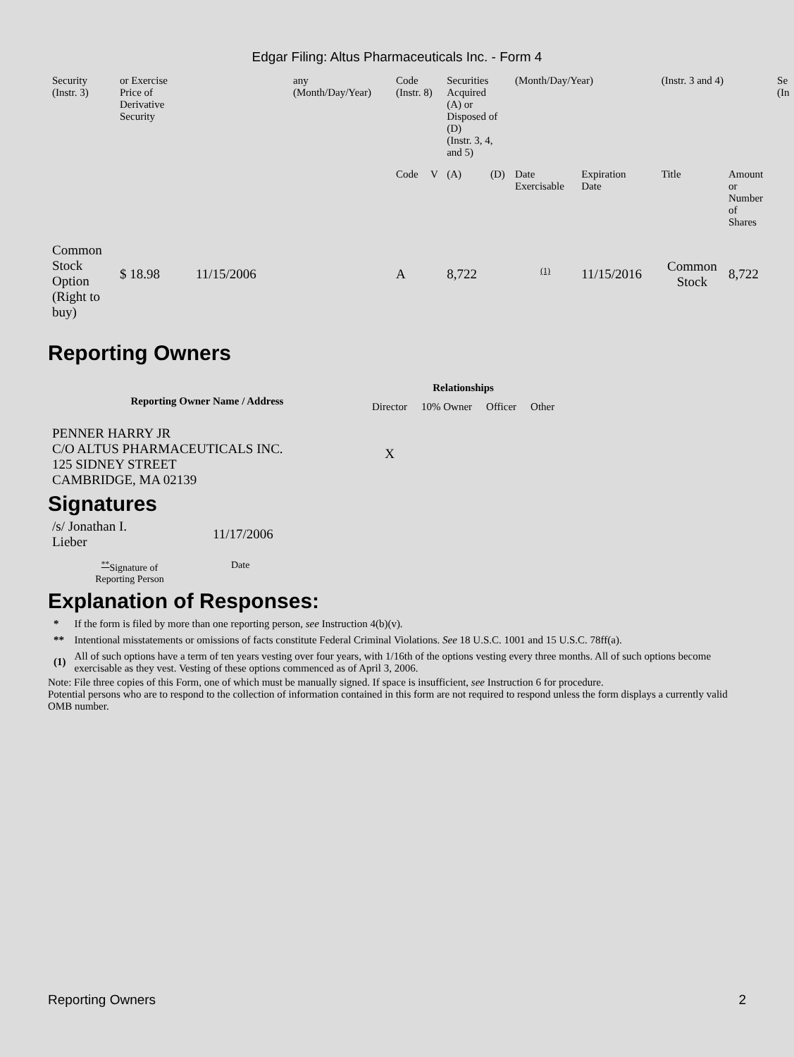Edgar Filing: Altus Pharmaceuticals Inc. - Form 4
| Security (Instr. 3) | or Exercise Price of Derivative Security | | any (Month/Day/Year) | Code (Instr. 8) | | Securities Acquired (A) or Disposed of (D) (Instr. 3, 4, and 5) | | (Month/Day/Year) | | (Instr. 3 and 4) | | Se (In |
| --- | --- | --- | --- | --- | --- | --- | --- | --- | --- | --- | --- | --- |
| | | | | Code | V | (A) | (D) | Date Exercisable | Expiration Date | Title | Amount or Number of Shares | |
| Common Stock Option (Right to buy) | $ 18.98 | 11/15/2006 | | A | | 8,722 | | <sup>(1)</sup> | 11/15/2016 | Common Stock | 8,722 | |
Reporting Owners
| Reporting Owner Name / Address | Relationships | | | |
| --- | --- | --- | --- | --- |
| | Director | 10% Owner | Officer | Other |
| PENNER HARRY JR C/O ALTUS PHARMACEUTICALS INC. 125 SIDNEY STREET CAMBRIDGE, MA 02139 | X | | | |
Signatures
| /s/ Jonathan I. Lieber | 11/17/2006 |
| <sup>**</sup> Signature of Reporting Person | Date |
Explanation of Responses:
| * | If the form is filed by more than one reporting person, see Instruction 4(b)(v). |
| ** | Intentional misstatements or omissions of facts constitute Federal Criminal Violations. See 18 U.S.C. 1001 and 15 U.S.C. 78ff(a). |
| (1) | All of such options have a term of ten years vesting over four years, with 1/16th of the options vesting every three months. All of such options become exercisable as they vest. Vesting of these options commenced as of April 3, 2006. |
Note: File three copies of this Form, one of which must be manually signed. If space is insufficient, see Instruction 6 for procedure.
Potential persons who are to respond to the collection of information contained in this form are not required to respond unless the form displays a currently valid OMB number.
Reporting Owners 2